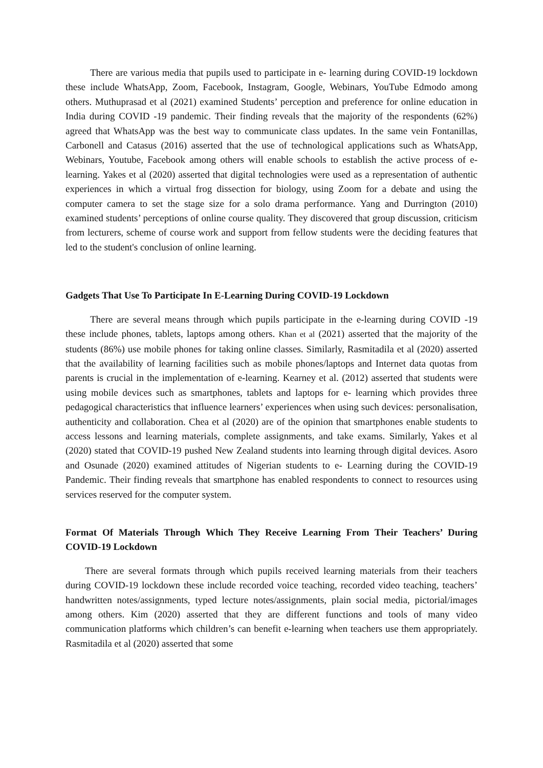There are various media that pupils used to participate in e- learning during COVID-19 lockdown these include WhatsApp, Zoom, Facebook, Instagram, Google, Webinars, YouTube Edmodo among others. Muthuprasad et al (2021) examined Students’ perception and preference for online education in India during COVID -19 pandemic. Their finding reveals that the majority of the respondents (62%) agreed that WhatsApp was the best way to communicate class updates. In the same vein Fontanillas, Carbonell and Catasus (2016) asserted that the use of technological applications such as WhatsApp, Webinars, Youtube, Facebook among others will enable schools to establish the active process of e-learning. Yakes et al (2020) asserted that digital technologies were used as a representation of authentic experiences in which a virtual frog dissection for biology, using Zoom for a debate and using the computer camera to set the stage size for a solo drama performance. Yang and Durrington (2010) examined students’ perceptions of online course quality. They discovered that group discussion, criticism from lecturers, scheme of course work and support from fellow students were the deciding features that led to the student's conclusion of online learning.
Gadgets That Use To Participate In E-Learning During COVID-19 Lockdown
There are several means through which pupils participate in the e-learning during COVID -19 these include phones, tablets, laptops among others. Khan et al (2021) asserted that the majority of the students (86%) use mobile phones for taking online classes. Similarly, Rasmitadila et al (2020) asserted that the availability of learning facilities such as mobile phones/laptops and Internet data quotas from parents is crucial in the implementation of e-learning. Kearney et al. (2012) asserted that students were using mobile devices such as smartphones, tablets and laptops for e- learning which provides three pedagogical characteristics that influence learners’ experiences when using such devices: personalisation, authenticity and collaboration. Chea et al (2020) are of the opinion that smartphones enable students to access lessons and learning materials, complete assignments, and take exams. Similarly, Yakes et al (2020) stated that COVID-19 pushed New Zealand students into learning through digital devices. Asoro and Osunade (2020) examined attitudes of Nigerian students to e- Learning during the COVID-19 Pandemic. Their finding reveals that smartphone has enabled respondents to connect to resources using services reserved for the computer system.
Format Of Materials Through Which They Receive Learning From Their Teachers’ During COVID-19 Lockdown
There are several formats through which pupils received learning materials from their teachers during COVID-19 lockdown these include recorded voice teaching, recorded video teaching, teachers’ handwritten notes/assignments, typed lecture notes/assignments, plain social media, pictorial/images among others. Kim (2020) asserted that they are different functions and tools of many video communication platforms which children’s can benefit e-learning when teachers use them appropriately. Rasmitadila et al (2020) asserted that some